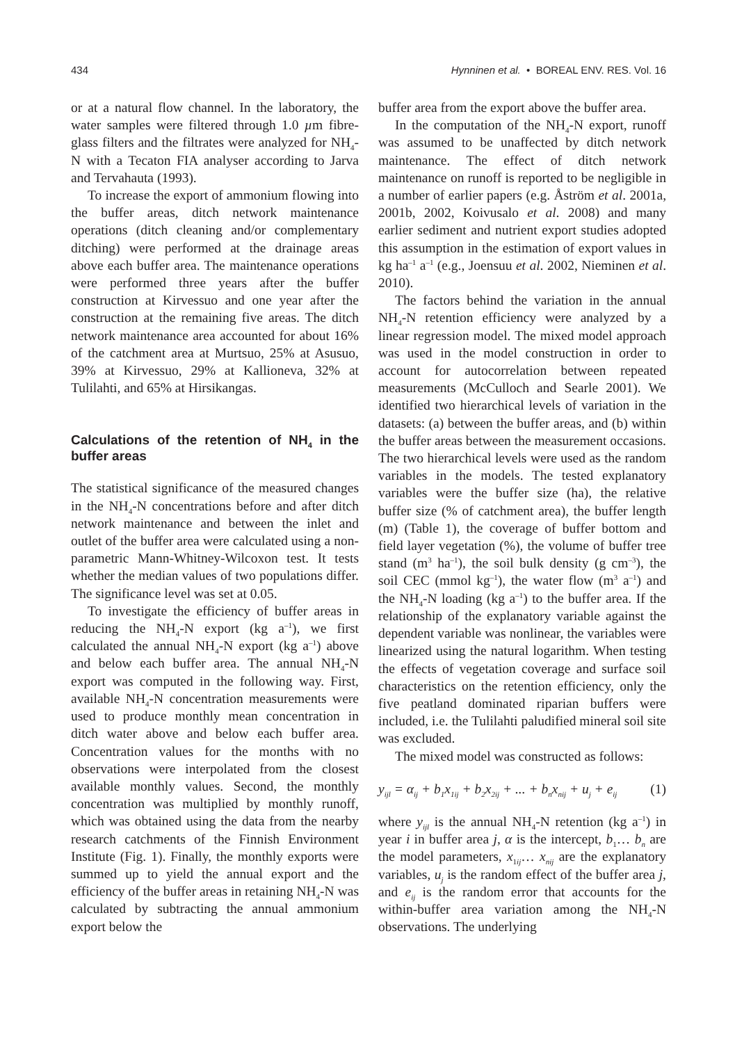434 Hynninen et al. • BOREAL ENV. RES. Vol. 16
or at a natural flow channel. In the laboratory, the water samples were filtered through 1.0 µm fibre-glass filters and the filtrates were analyzed for NH<sub>4</sub>-N with a Tecaton FIA analyser according to Jarva and Tervahauta (1993).
To increase the export of ammonium flowing into the buffer areas, ditch network maintenance operations (ditch cleaning and/or complementary ditching) were performed at the drainage areas above each buffer area. The maintenance operations were performed three years after the buffer construction at Kirvessuo and one year after the construction at the remaining five areas. The ditch network maintenance area accounted for about 16% of the catchment area at Murtsuo, 25% at Asusuo, 39% at Kirvessuo, 29% at Kallioneva, 32% at Tulilahti, and 65% at Hirsikangas.
Calculations of the retention of NH<sub>4</sub> in the buffer areas
The statistical significance of the measured changes in the NH<sub>4</sub>-N concentrations before and after ditch network maintenance and between the inlet and outlet of the buffer area were calculated using a non-parametric Mann-Whitney-Wilcoxon test. It tests whether the median values of two populations differ. The significance level was set at 0.05.
To investigate the efficiency of buffer areas in reducing the NH<sub>4</sub>-N export (kg a<sup>–1</sup>), we first calculated the annual NH<sub>4</sub>-N export (kg a<sup>–1</sup>) above and below each buffer area. The annual NH<sub>4</sub>-N export was computed in the following way. First, available NH<sub>4</sub>-N concentration measurements were used to produce monthly mean concentration in ditch water above and below each buffer area. Concentration values for the months with no observations were interpolated from the closest available monthly values. Second, the monthly concentration was multiplied by monthly runoff, which was obtained using the data from the nearby research catchments of the Finnish Environment Institute (Fig. 1). Finally, the monthly exports were summed up to yield the annual export and the efficiency of the buffer areas in retaining NH<sub>4</sub>-N was calculated by subtracting the annual ammonium export below the
buffer area from the export above the buffer area.
In the computation of the NH<sub>4</sub>-N export, runoff was assumed to be unaffected by ditch network maintenance. The effect of ditch network maintenance on runoff is reported to be negligible in a number of earlier papers (e.g. Åström et al. 2001a, 2001b, 2002, Koivusalo et al. 2008) and many earlier sediment and nutrient export studies adopted this assumption in the estimation of export values in kg ha<sup>–1</sup> a<sup>–1</sup> (e.g., Joensuu et al. 2002, Nieminen et al. 2010).
The factors behind the variation in the annual NH<sub>4</sub>-N retention efficiency were analyzed by a linear regression model. The mixed model approach was used in the model construction in order to account for autocorrelation between repeated measurements (McCulloch and Searle 2001). We identified two hierarchical levels of variation in the datasets: (a) between the buffer areas, and (b) within the buffer areas between the measurement occasions. The two hierarchical levels were used as the random variables in the models. The tested explanatory variables were the buffer size (ha), the relative buffer size (% of catchment area), the buffer length (m) (Table 1), the coverage of buffer bottom and field layer vegetation (%), the volume of buffer tree stand (m<sup>3</sup> ha<sup>–1</sup>), the soil bulk density (g cm<sup>–3</sup>), the soil CEC (mmol kg<sup>–1</sup>), the water flow (m<sup>3</sup> a<sup>–1</sup>) and the NH<sub>4</sub>-N loading (kg a<sup>–1</sup>) to the buffer area. If the relationship of the explanatory variable against the dependent variable was nonlinear, the variables were linearized using the natural logarithm. When testing the effects of vegetation coverage and surface soil characteristics on the retention efficiency, only the five peatland dominated riparian buffers were included, i.e. the Tulilahti paludified mineral soil site was excluded.
The mixed model was constructed as follows:
y<sub>ijl</sub> = α<sub>ij</sub> + b<sub>1</sub>x<sub>1ij</sub> + b<sub>2</sub>x<sub>2ij</sub> + ... + b<sub>n</sub>x<sub>nij</sub> + u<sub>j</sub> + e<sub>ij</sub> (1)
where y<sub>ijl</sub> is the annual NH<sub>4</sub>-N retention (kg a<sup>–1</sup>) in year i in buffer area j, α is the intercept, b<sub>1</sub>… b<sub>n</sub> are the model parameters, x<sub>1ij</sub>… x<sub>nij</sub> are the explanatory variables, u<sub>j</sub> is the random effect of the buffer area j, and e<sub>ij</sub> is the random error that accounts for the within-buffer area variation among the NH<sub>4</sub>-N observations. The underlying